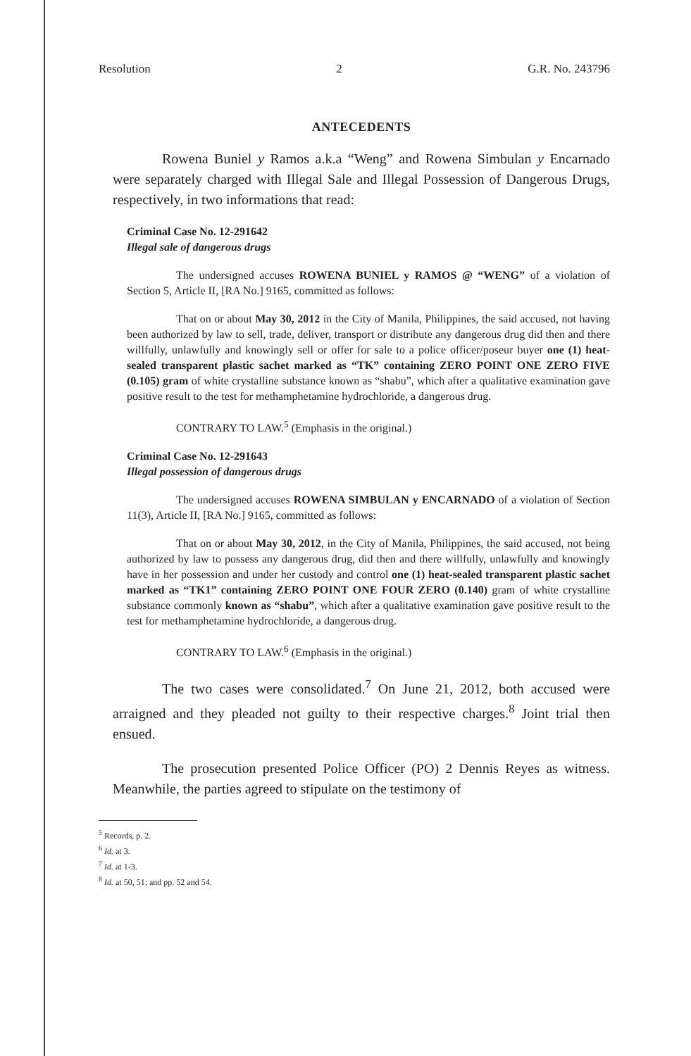Resolution 2 G.R. No. 243796
ANTECEDENTS
Rowena Buniel y Ramos a.k.a “Weng” and Rowena Simbulan y Encarnado were separately charged with Illegal Sale and Illegal Possession of Dangerous Drugs, respectively, in two informations that read:
Criminal Case No. 12-291642
Illegal sale of dangerous drugs
The undersigned accuses ROWENA BUNIEL y RAMOS @ “WENG” of a violation of Section 5, Article II, [RA No.] 9165, committed as follows:
That on or about May 30, 2012 in the City of Manila, Philippines, the said accused, not having been authorized by law to sell, trade, deliver, transport or distribute any dangerous drug did then and there willfully, unlawfully and knowingly sell or offer for sale to a police officer/poseur buyer one (1) heat-sealed transparent plastic sachet marked as “TK” containing ZERO POINT ONE ZERO FIVE (0.105) gram of white crystalline substance known as “shabu”, which after a qualitative examination gave positive result to the test for methamphetamine hydrochloride, a dangerous drug.
CONTRARY TO LAW.<sup>5</sup> (Emphasis in the original.)
Criminal Case No. 12-291643
Illegal possession of dangerous drugs
The undersigned accuses ROWENA SIMBULAN y ENCARNADO of a violation of Section 11(3), Article II, [RA No.] 9165, committed as follows:
That on or about May 30, 2012, in the City of Manila, Philippines, the said accused, not being authorized by law to possess any dangerous drug, did then and there willfully, unlawfully and knowingly have in her possession and under her custody and control one (1) heat-sealed transparent plastic sachet marked as “TK1” containing ZERO POINT ONE FOUR ZERO (0.140) gram of white crystalline substance commonly known as “shabu”, which after a qualitative examination gave positive result to the test for methamphetamine hydrochloride, a dangerous drug.
CONTRARY TO LAW.<sup>6</sup> (Emphasis in the original.)
The two cases were consolidated.<sup>7</sup> On June 21, 2012, both accused were arraigned and they pleaded not guilty to their respective charges.<sup>8</sup> Joint trial then ensued.
The prosecution presented Police Officer (PO) 2 Dennis Reyes as witness. Meanwhile, the parties agreed to stipulate on the testimony of
<sup>5</sup> Records, p. 2.
<sup>6</sup> Id. at 3.
<sup>7</sup> Id. at 1-3.
<sup>8</sup> Id. at 50, 51; and pp. 52 and 54.